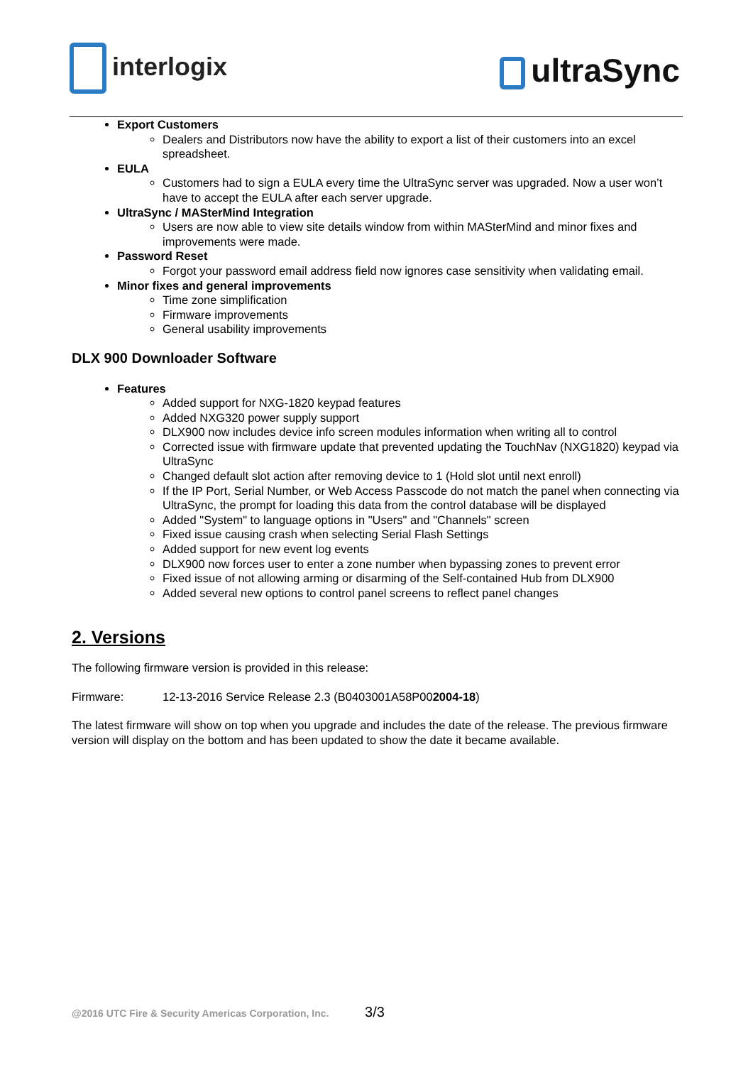interlogix ultraSync
Export Customers
Dealers and Distributors now have the ability to export a list of their customers into an excel spreadsheet.
EULA
Customers had to sign a EULA every time the UltraSync server was upgraded. Now a user won’t have to accept the EULA after each server upgrade.
UltraSync / MASterMind Integration
Users are now able to view site details window from within MASterMind and minor fixes and improvements were made.
Password Reset
Forgot your password email address field now ignores case sensitivity when validating email.
Minor fixes and general improvements
Time zone simplification
Firmware improvements
General usability improvements
DLX 900 Downloader Software
Features
Added support for NXG-1820 keypad features
Added NXG320 power supply support
DLX900 now includes device info screen modules information when writing all to control
Corrected issue with firmware update that prevented updating the TouchNav (NXG1820) keypad via UltraSync
Changed default slot action after removing device to 1 (Hold slot until next enroll)
If the IP Port, Serial Number, or Web Access Passcode do not match the panel when connecting via UltraSync, the prompt for loading this data from the control database will be displayed
Added "System" to language options in "Users" and "Channels" screen
Fixed issue causing crash when selecting Serial Flash Settings
Added support for new event log events
DLX900 now forces user to enter a zone number when bypassing zones to prevent error
Fixed issue of not allowing arming or disarming of the Self-contained Hub from DLX900
Added several new options to control panel screens to reflect panel changes
2. Versions
The following firmware version is provided in this release:
Firmware: 12-13-2016 Service Release 2.3 (B0403001A58P002004-18)
The latest firmware will show on top when you upgrade and includes the date of the release. The previous firmware version will display on the bottom and has been updated to show the date it became available.
@2016 UTC Fire & Security Americas Corporation, Inc. 3/3